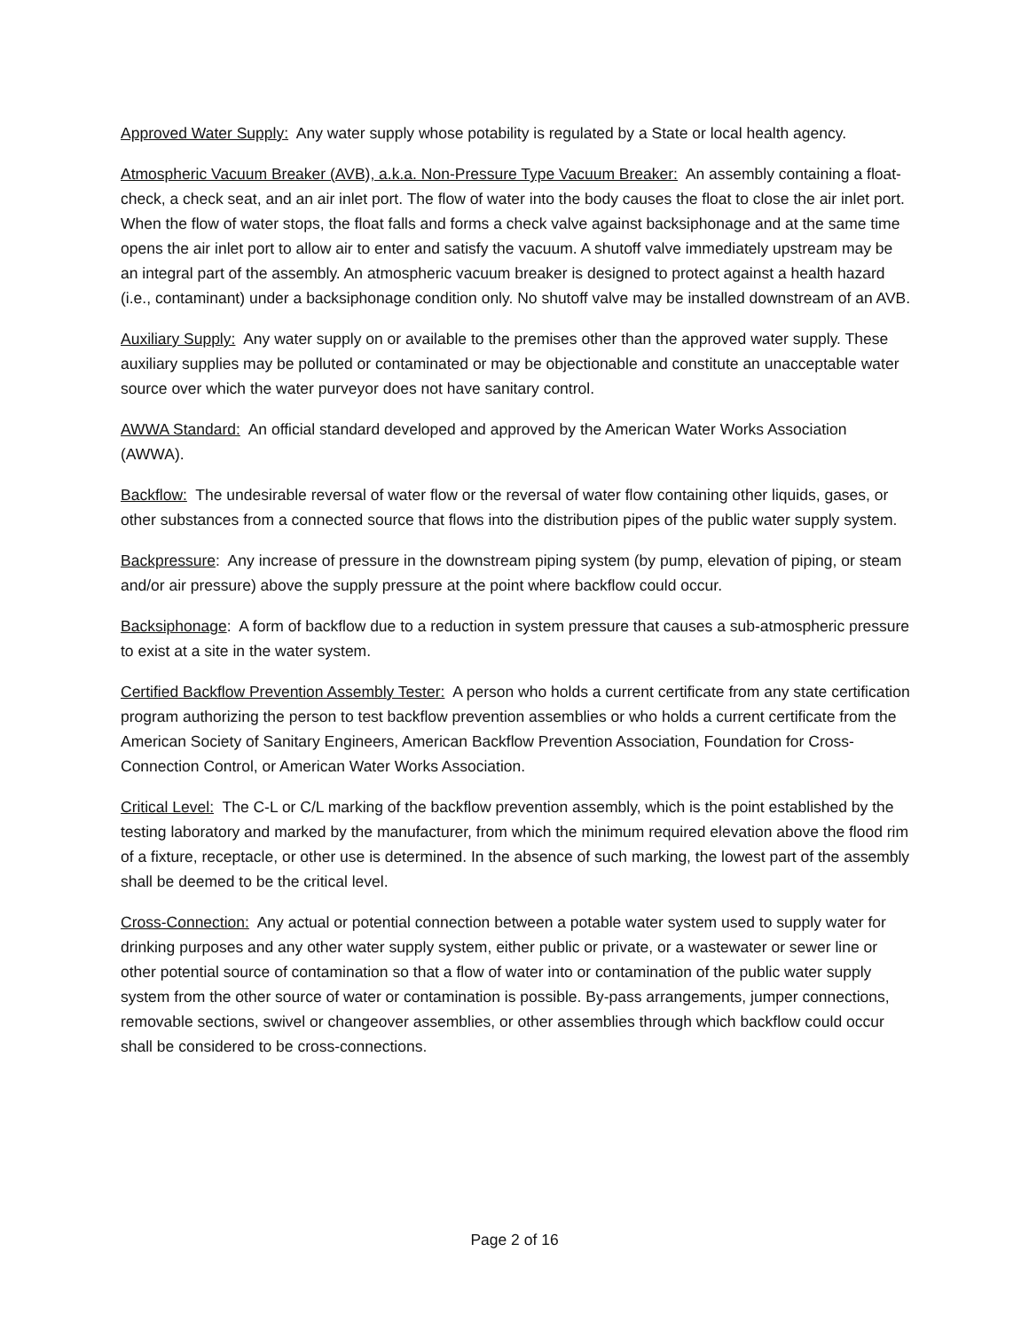Approved Water Supply: Any water supply whose potability is regulated by a State or local health agency.
Atmospheric Vacuum Breaker (AVB), a.k.a. Non-Pressure Type Vacuum Breaker: An assembly containing a float-check, a check seat, and an air inlet port. The flow of water into the body causes the float to close the air inlet port. When the flow of water stops, the float falls and forms a check valve against backsiphonage and at the same time opens the air inlet port to allow air to enter and satisfy the vacuum. A shutoff valve immediately upstream may be an integral part of the assembly. An atmospheric vacuum breaker is designed to protect against a health hazard (i.e., contaminant) under a backsiphonage condition only. No shutoff valve may be installed downstream of an AVB.
Auxiliary Supply: Any water supply on or available to the premises other than the approved water supply. These auxiliary supplies may be polluted or contaminated or may be objectionable and constitute an unacceptable water source over which the water purveyor does not have sanitary control.
AWWA Standard: An official standard developed and approved by the American Water Works Association (AWWA).
Backflow: The undesirable reversal of water flow or the reversal of water flow containing other liquids, gases, or other substances from a connected source that flows into the distribution pipes of the public water supply system.
Backpressure: Any increase of pressure in the downstream piping system (by pump, elevation of piping, or steam and/or air pressure) above the supply pressure at the point where backflow could occur.
Backsiphonage: A form of backflow due to a reduction in system pressure that causes a sub-atmospheric pressure to exist at a site in the water system.
Certified Backflow Prevention Assembly Tester: A person who holds a current certificate from any state certification program authorizing the person to test backflow prevention assemblies or who holds a current certificate from the American Society of Sanitary Engineers, American Backflow Prevention Association, Foundation for Cross-Connection Control, or American Water Works Association.
Critical Level: The C-L or C/L marking of the backflow prevention assembly, which is the point established by the testing laboratory and marked by the manufacturer, from which the minimum required elevation above the flood rim of a fixture, receptacle, or other use is determined. In the absence of such marking, the lowest part of the assembly shall be deemed to be the critical level.
Cross-Connection: Any actual or potential connection between a potable water system used to supply water for drinking purposes and any other water supply system, either public or private, or a wastewater or sewer line or other potential source of contamination so that a flow of water into or contamination of the public water supply system from the other source of water or contamination is possible. By-pass arrangements, jumper connections, removable sections, swivel or changeover assemblies, or other assemblies through which backflow could occur shall be considered to be cross-connections.
Page 2 of 16